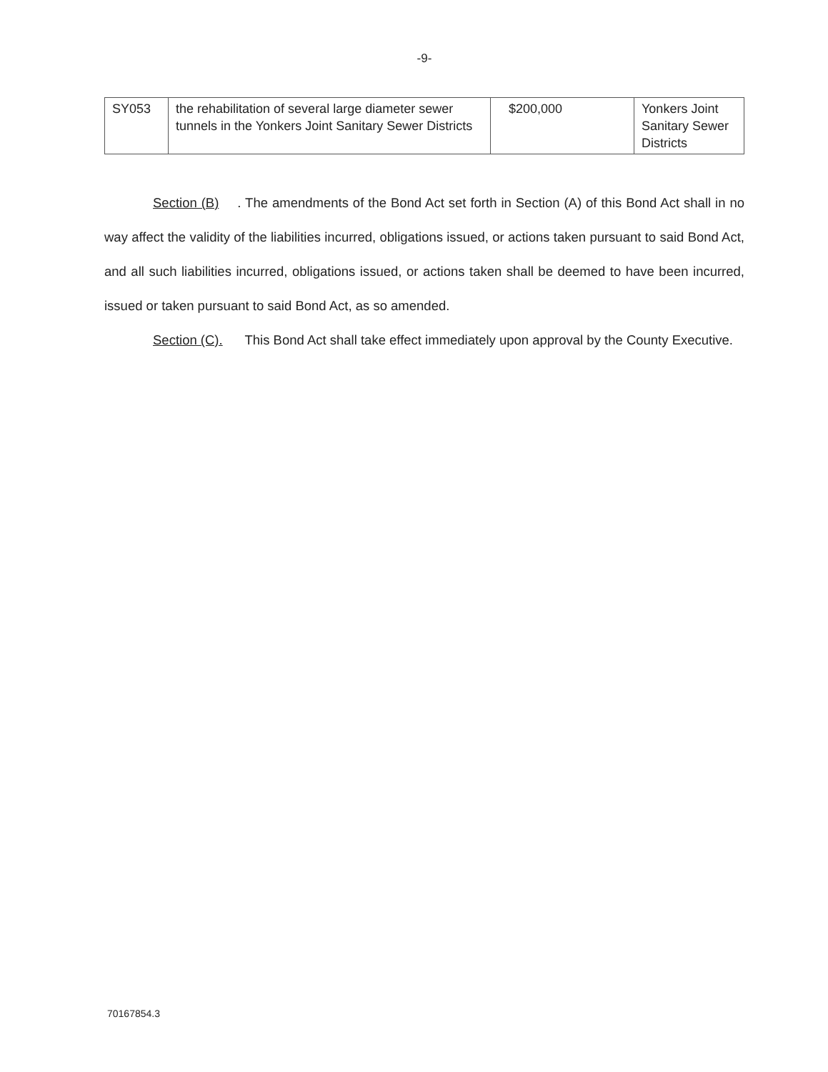-9-
| SY053 | the rehabilitation of several large diameter sewer tunnels in the Yonkers Joint Sanitary Sewer Districts | $200,000 | Yonkers Joint Sanitary Sewer Districts |
Section (B). The amendments of the Bond Act set forth in Section (A) of this Bond Act shall in no way affect the validity of the liabilities incurred, obligations issued, or actions taken pursuant to said Bond Act, and all such liabilities incurred, obligations issued, or actions taken shall be deemed to have been incurred, issued or taken pursuant to said Bond Act, as so amended.
Section (C). This Bond Act shall take effect immediately upon approval by the County Executive.
70167854.3